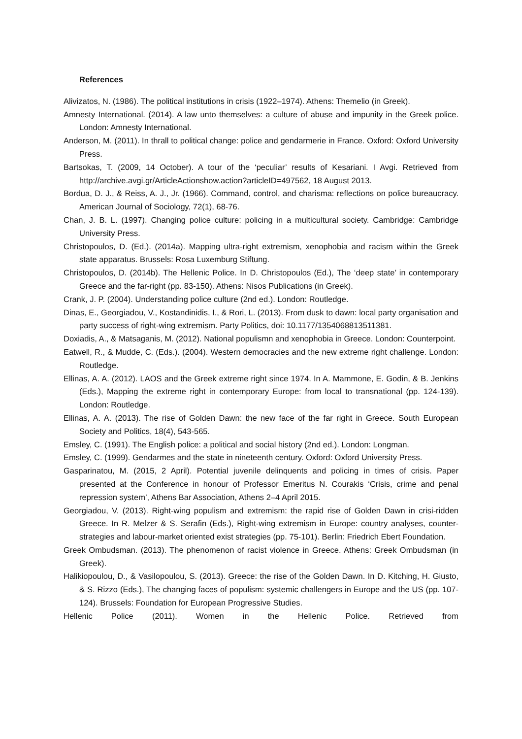References
Alivizatos, N. (1986). The political institutions in crisis (1922–1974). Athens: Themelio (in Greek).
Amnesty International. (2014). A law unto themselves: a culture of abuse and impunity in the Greek police. London: Amnesty International.
Anderson, M. (2011). In thrall to political change: police and gendarmerie in France. Oxford: Oxford University Press.
Bartsokas, T. (2009, 14 October). A tour of the ‘peculiar’ results of Kesariani. I Avgi. Retrieved from http://archive.avgi.gr/ArticleActionshow.action?articleID=497562, 18 August 2013.
Bordua, D. J., & Reiss, A. J., Jr. (1966). Command, control, and charisma: reflections on police bureaucracy. American Journal of Sociology, 72(1), 68-76.
Chan, J. B. L. (1997). Changing police culture: policing in a multicultural society. Cambridge: Cambridge University Press.
Christopoulos, D. (Ed.). (2014a). Mapping ultra-right extremism, xenophobia and racism within the Greek state apparatus. Brussels: Rosa Luxemburg Stiftung.
Christopoulos, D. (2014b). The Hellenic Police. In D. Christopoulos (Ed.), The ‘deep state’ in contemporary Greece and the far-right (pp. 83-150). Athens: Nisos Publications (in Greek).
Crank, J. P. (2004). Understanding police culture (2nd ed.). London: Routledge.
Dinas, E., Georgiadou, V., Kostandinidis, I., & Rori, L. (2013). From dusk to dawn: local party organisation and party success of right-wing extremism. Party Politics, doi: 10.1177/1354068813511381.
Doxiadis, A., & Matsaganis, M. (2012). National populismn and xenophobia in Greece. London: Counterpoint.
Eatwell, R., & Mudde, C. (Eds.). (2004). Western democracies and the new extreme right challenge. London: Routledge.
Ellinas, A. A. (2012). LAOS and the Greek extreme right since 1974. In A. Mammone, E. Godin, & B. Jenkins (Eds.), Mapping the extreme right in contemporary Europe: from local to transnational (pp. 124-139). London: Routledge.
Ellinas, A. A. (2013). The rise of Golden Dawn: the new face of the far right in Greece. South European Society and Politics, 18(4), 543-565.
Emsley, C. (1991). The English police: a political and social history (2nd ed.). London: Longman.
Emsley, C. (1999). Gendarmes and the state in nineteenth century. Oxford: Oxford University Press.
Gasparinatou, M. (2015, 2 April). Potential juvenile delinquents and policing in times of crisis. Paper presented at the Conference in honour of Professor Emeritus N. Courakis ‘Crisis, crime and penal repression system’, Athens Bar Association, Athens 2–4 April 2015.
Georgiadou, V. (2013). Right-wing populism and extremism: the rapid rise of Golden Dawn in crisi-ridden Greece. In R. Melzer & S. Serafin (Eds.), Right-wing extremism in Europe: country analyses, counter-strategies and labour-market oriented exist strategies (pp. 75-101). Berlin: Friedrich Ebert Foundation.
Greek Ombudsman. (2013). The phenomenon of racist violence in Greece. Athens: Greek Ombudsman (in Greek).
Halikiopoulou, D., & Vasilopoulou, S. (2013). Greece: the rise of the Golden Dawn. In D. Kitching, H. Giusto, & S. Rizzo (Eds.), The changing faces of populism: systemic challengers in Europe and the US (pp. 107-124). Brussels: Foundation for European Progressive Studies.
Hellenic Police (2011). Women in the Hellenic Police. Retrieved from